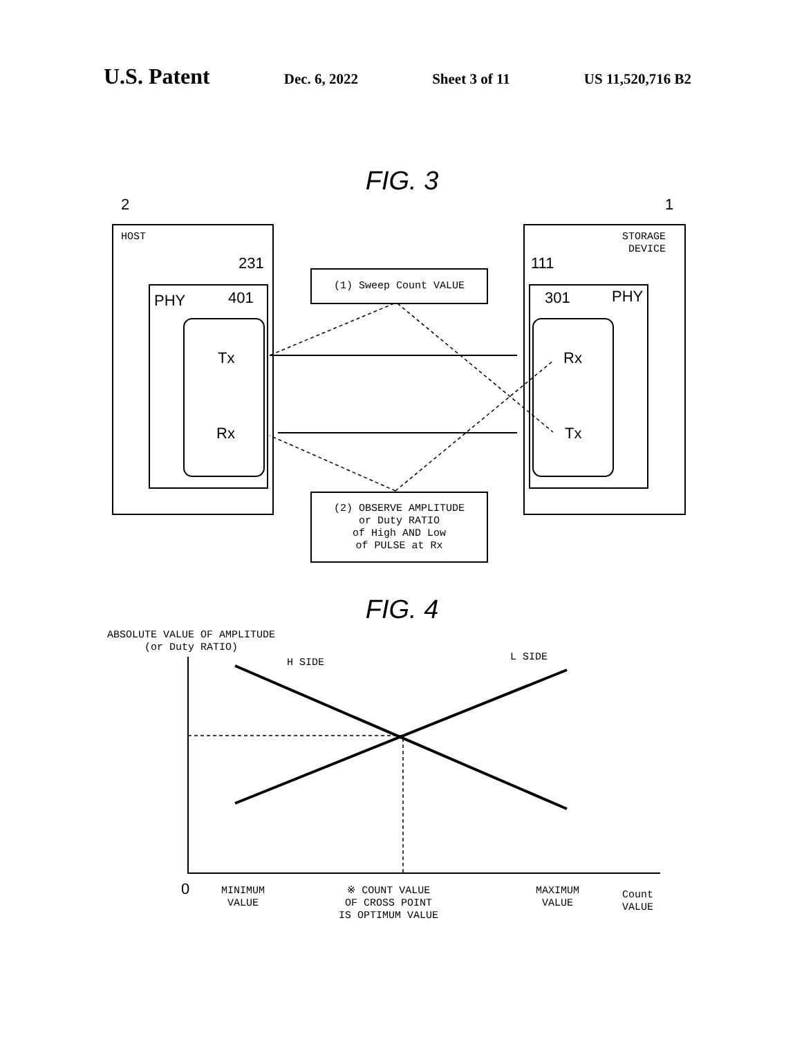U.S. Patent Dec. 6, 2022 Sheet 3 of 11 US 11,520,716 B2
FIG. 3
2 1
HOST
STORAGE
DEVICE
231 111
PHY 401 301 PHY
Tx
Rx
Rx
Tx
(1) Sweep Count VALUE
(2) OBSERVE AMPLITUDE
or Duty RATIO
of High AND Low
of PULSE at Rx
FIG. 4
ABSOLUTE VALUE OF AMPLITUDE
(or Duty RATIO)
H SIDE L SIDE
0
MINIMUM
VALUE
※ COUNT VALUE
OF CROSS POINT
IS OPTIMUM VALUE
MAXIMUM
VALUE
Count
VALUE